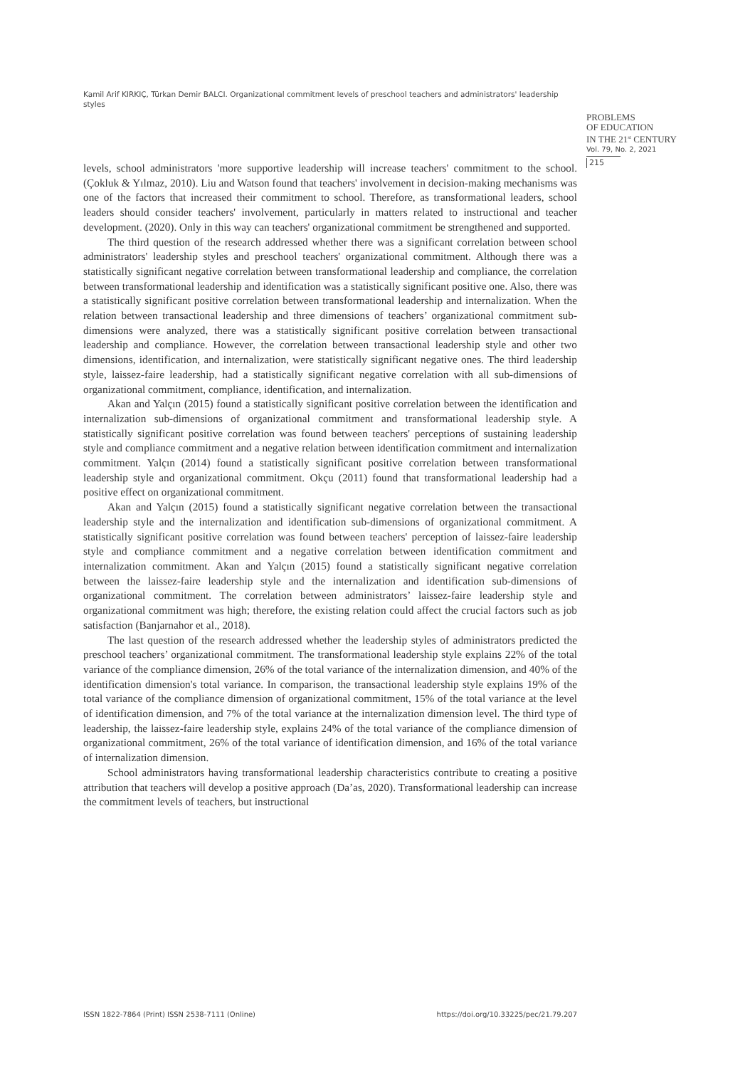Kamil Arif KIRKIÇ, Türkan Demir BALCI. Organizational commitment levels of preschool teachers and administrators' leadership styles
PROBLEMS
OF EDUCATION
IN THE 21<sup>st</sup> CENTURY
Vol. 79, No. 2, 2021
215
levels, school administrators 'more supportive leadership will increase teachers' commitment to the school. (Çokluk & Yılmaz, 2010). Liu and Watson found that teachers' involvement in decision-making mechanisms was one of the factors that increased their commitment to school. Therefore, as transformational leaders, school leaders should consider teachers' involvement, particularly in matters related to instructional and teacher development. (2020). Only in this way can teachers' organizational commitment be strengthened and supported.
The third question of the research addressed whether there was a significant correlation between school administrators' leadership styles and preschool teachers' organizational commitment. Although there was a statistically significant negative correlation between transformational leadership and compliance, the correlation between transformational leadership and identification was a statistically significant positive one. Also, there was a statistically significant positive correlation between transformational leadership and internalization. When the relation between transactional leadership and three dimensions of teachers’ organizational commitment sub-dimensions were analyzed, there was a statistically significant positive correlation between transactional leadership and compliance. However, the correlation between transactional leadership style and other two dimensions, identification, and internalization, were statistically significant negative ones. The third leadership style, laissez-faire leadership, had a statistically significant negative correlation with all sub-dimensions of organizational commitment, compliance, identification, and internalization.
Akan and Yalçın (2015) found a statistically significant positive correlation between the identification and internalization sub-dimensions of organizational commitment and transformational leadership style. A statistically significant positive correlation was found between teachers' perceptions of sustaining leadership style and compliance commitment and a negative relation between identification commitment and internalization commitment. Yalçın (2014) found a statistically significant positive correlation between transformational leadership style and organizational commitment. Okçu (2011) found that transformational leadership had a positive effect on organizational commitment.
Akan and Yalçın (2015) found a statistically significant negative correlation between the transactional leadership style and the internalization and identification sub-dimensions of organizational commitment. A statistically significant positive correlation was found between teachers' perception of laissez-faire leadership style and compliance commitment and a negative correlation between identification commitment and internalization commitment. Akan and Yalçın (2015) found a statistically significant negative correlation between the laissez-faire leadership style and the internalization and identification sub-dimensions of organizational commitment. The correlation between administrators’ laissez-faire leadership style and organizational commitment was high; therefore, the existing relation could affect the crucial factors such as job satisfaction (Banjarnahor et al., 2018).
The last question of the research addressed whether the leadership styles of administrators predicted the preschool teachers’ organizational commitment. The transformational leadership style explains 22% of the total variance of the compliance dimension, 26% of the total variance of the internalization dimension, and 40% of the identification dimension's total variance. In comparison, the transactional leadership style explains 19% of the total variance of the compliance dimension of organizational commitment, 15% of the total variance at the level of identification dimension, and 7% of the total variance at the internalization dimension level. The third type of leadership, the laissez-faire leadership style, explains 24% of the total variance of the compliance dimension of organizational commitment, 26% of the total variance of identification dimension, and 16% of the total variance of internalization dimension.
School administrators having transformational leadership characteristics contribute to creating a positive attribution that teachers will develop a positive approach (Da’as, 2020). Transformational leadership can increase the commitment levels of teachers, but instructional
ISSN 1822-7864 (Print) ISSN 2538-7111 (Online) https://doi.org/10.33225/pec/21.79.207